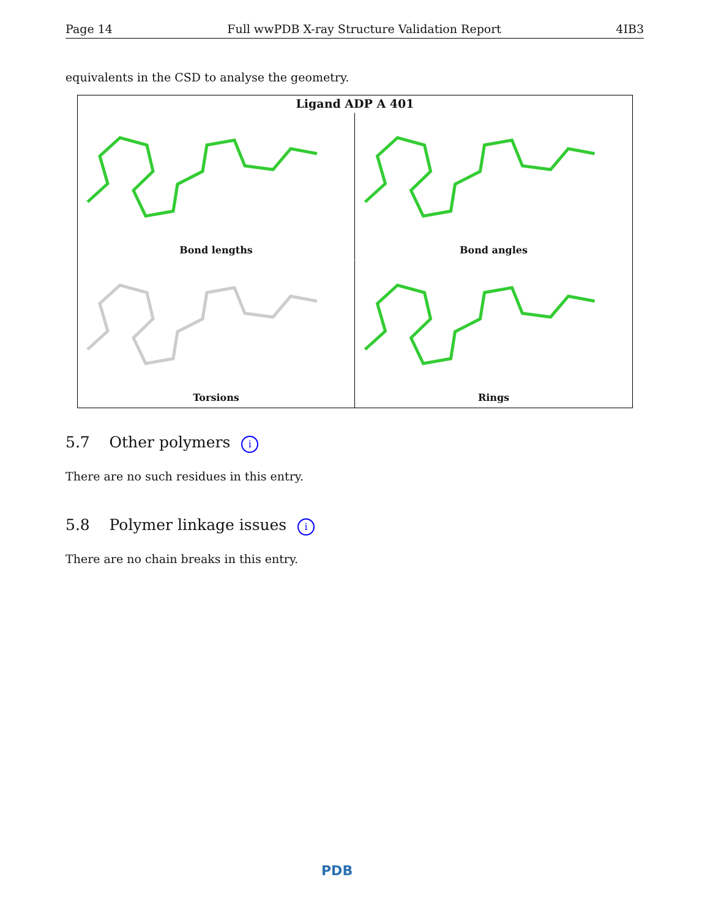Page 14 Full wwPDB X-ray Structure Validation Report 4IB3
equivalents in the CSD to analyse the geometry.
Ligand ADP A 401
Bond lengths
Bond angles
Torsions
Rings
5.7 Other polymers i
There are no such residues in this entry.
5.8 Polymer linkage issues i
There are no chain breaks in this entry.
PDB